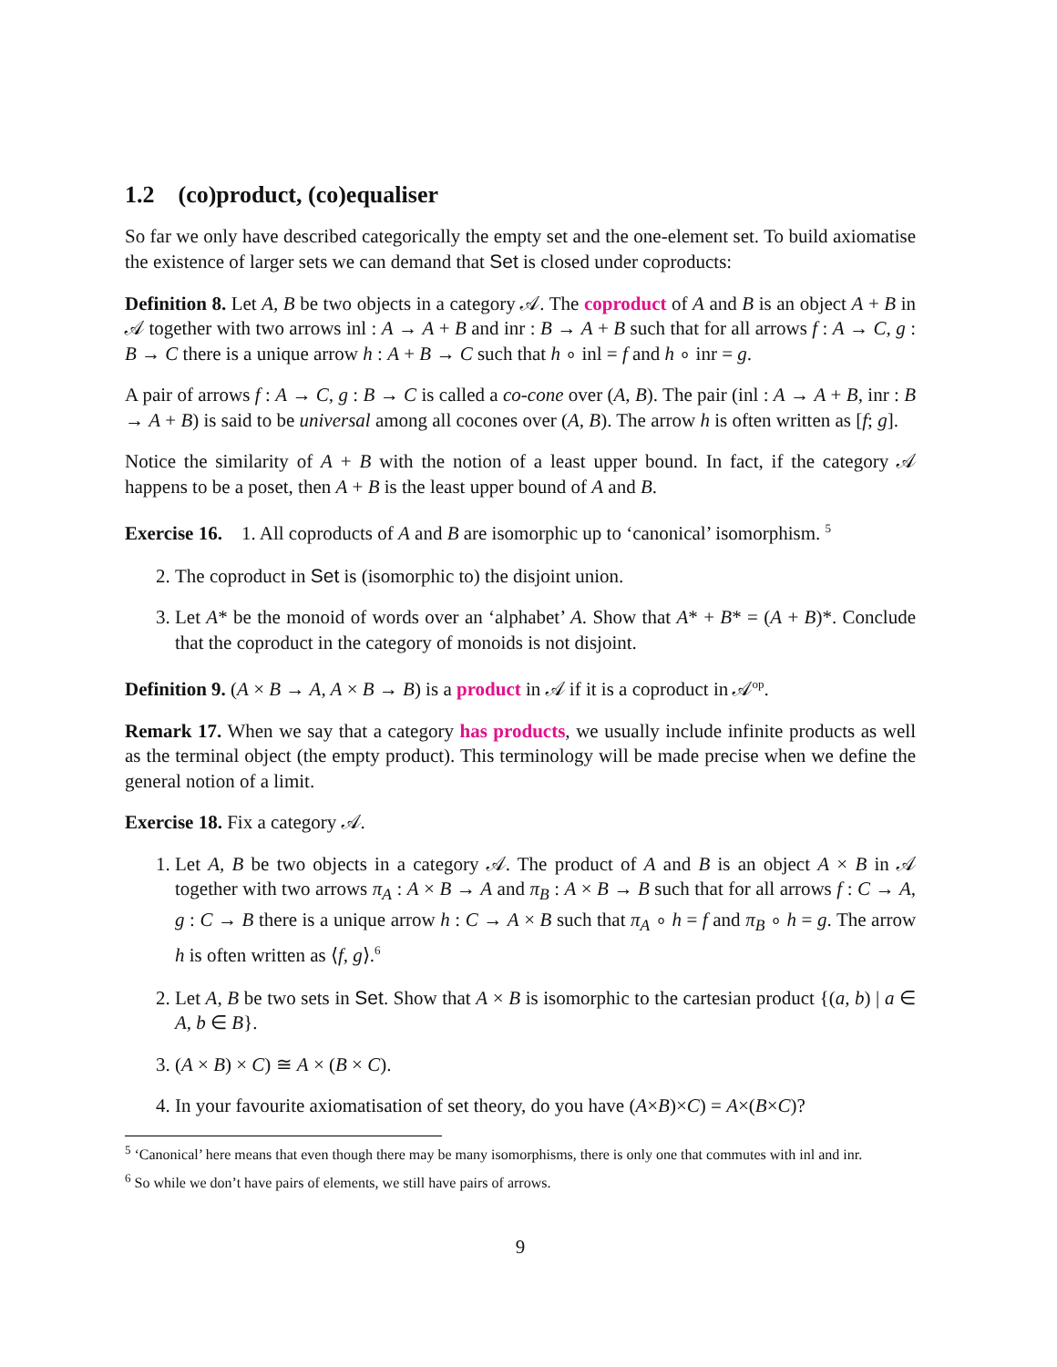1.2 (co)product, (co)equaliser
So far we only have described categorically the empty set and the one-element set. To build axiomatise the existence of larger sets we can demand that Set is closed under coproducts:
Definition 8. Let A, B be two objects in a category 𝒜. The coproduct of A and B is an object A + B in 𝒜 together with two arrows inl : A → A + B and inr : B → A + B such that for all arrows f : A → C, g : B → C there is a unique arrow h : A + B → C such that h ∘ inl = f and h ∘ inr = g.
A pair of arrows f : A → C, g : B → C is called a co-cone over (A, B). The pair (inl : A → A + B, inr : B → A + B) is said to be universal among all cocones over (A, B). The arrow h is often written as [f; g].
Notice the similarity of A + B with the notion of a least upper bound. In fact, if the category 𝒜 happens to be a poset, then A + B is the least upper bound of A and B.
Exercise 16. 1. All coproducts of A and B are isomorphic up to ‘canonical’ isomorphism. <sup>5</sup>
2. The coproduct in Set is (isomorphic to) the disjoint union.
3. Let A* be the monoid of words over an ‘alphabet’ A. Show that A* + B* = (A + B)*. Conclude that the coproduct in the category of monoids is not disjoint.
Definition 9. (A × B → A, A × B → B) is a product in 𝒜 if it is a coproduct in 𝒜<sup>op</sup>.
Remark 17. When we say that a category has products, we usually include infinite products as well as the terminal object (the empty product). This terminology will be made precise when we define the general notion of a limit.
Exercise 18. Fix a category 𝒜.
1. Let A, B be two objects in a category 𝒜. The product of A and B is an object A × B in 𝒜 together with two arrows π<sub>A</sub> : A × B → A and π<sub>B</sub> : A × B → B such that for all arrows f : C → A, g : C → B there is a unique arrow h : C → A × B such that π<sub>A</sub> ∘ h = f and π<sub>B</sub> ∘ h = g. The arrow h is often written as ⟨f, g⟩.<sup>6</sup>
2. Let A, B be two sets in Set. Show that A × B is isomorphic to the cartesian product {(a, b) | a ∈ A, b ∈ B}.
3. (A × B) × C) ≅ A × (B × C).
4. In your favourite axiomatisation of set theory, do you have (A×B)×C) = A×(B×C)?
<sup>5</sup> ‘Canonical’ here means that even though there may be many isomorphisms, there is only one that commutes with inl and inr.
<sup>6</sup> So while we don’t have pairs of elements, we still have pairs of arrows.
9